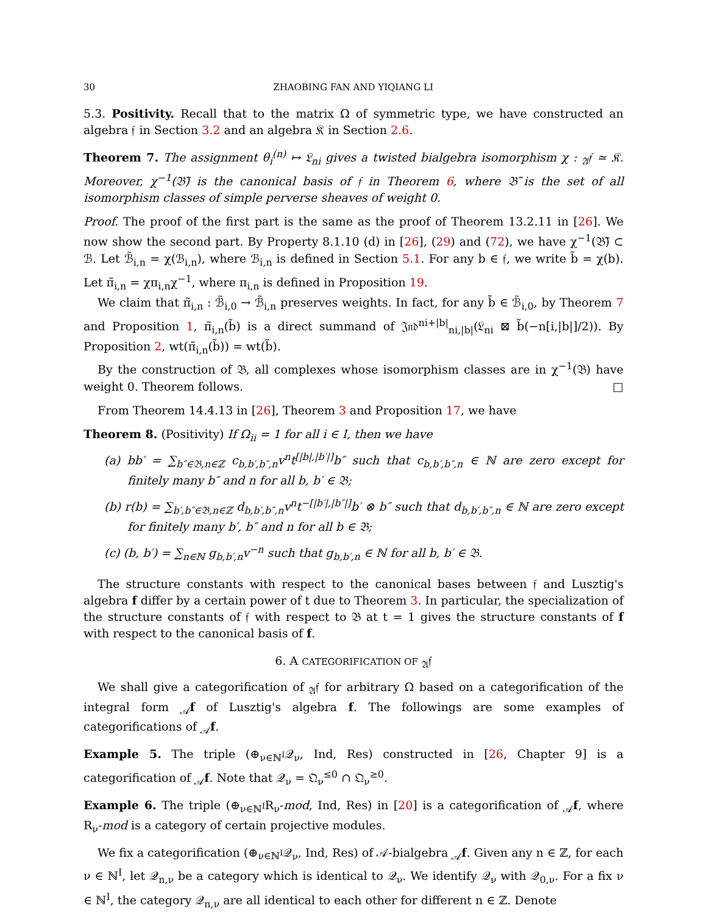30 ZHAOBING FAN AND YIQIANG LI
5.3. Positivity. Recall that to the matrix Ω of symmetric type, we have constructed an algebra 𝔣 in Section 3.2 and an algebra 𝔎 in Section 2.6.
Theorem 7. The assignment θ<sub>i</sub><sup>(n)</sup> ↦ 𝔏<sub>ni</sub> gives a twisted bialgebra isomorphism χ : <sub>𝔄</sub>𝔣 ≃ 𝔎. Moreover, χ<sup>−1</sup>(𝔅̃) is the canonical basis of 𝔣 in Theorem 6, where 𝔅̃ is the set of all isomorphism classes of simple perverse sheaves of weight 0.
Proof. The proof of the first part is the same as the proof of Theorem 13.2.11 in [26]. We now show the second part. By Property 8.1.10 (d) in [26], (29) and (72), we have χ<sup>−1</sup>(𝔅̃) ⊂ ℬ. Let ℬ̃<sub>i,n</sub> = χ(ℬ<sub>i,n</sub>), where ℬ<sub>i,n</sub> is defined in Section 5.1. For any b ∈ 𝔣, we write b̃ = χ(b). Let π̃<sub>i,n</sub> = χπ<sub>i,n</sub>χ<sup>−1</sup>, where π<sub>i,n</sub> is defined in Proposition 19.
We claim that π̃<sub>i,n</sub> : ℬ̃<sub>i,0</sub> → ℬ̃<sub>i,n</sub> preserves weights. In fact, for any b̃ ∈ ℬ̃<sub>i,0</sub>, by Theorem 7 and Proposition 1, π̃<sub>i,n</sub>(b̃) is a direct summand of 𝔍𝔫𝔡<sup>ni+|b|</sup><sub>ni,|b|</sub>(𝔏<sub>ni</sub> ⊠ b̃(−n[i,|b|]/2)). By Proposition 2, wt(π̃<sub>i,n</sub>(b̃)) = wt(b̃).
By the construction of 𝔅, all complexes whose isomorphism classes are in χ<sup>−1</sup>(𝔅) have weight 0. Theorem follows. □
From Theorem 14.4.13 in [26], Theorem 3 and Proposition 17, we have
Theorem 8. (Positivity) If Ω<sub>ii</sub> = 1 for all i ∈ I, then we have
(a) bb′ = ∑<sub>b″∈𝔅,n∈ℤ</sub> c<sub>b,b′,b″,n</sub>v<sup>n</sup>t<sup>[|b|,|b′|]</sup>b″ such that c<sub>b,b′,b″,n</sub> ∈ ℕ are zero except for finitely many b″ and n for all b, b′ ∈ 𝔅;
(b) r(b) = ∑<sub>b′,b″∈𝔅,n∈ℤ</sub> d<sub>b,b′,b″,n</sub>v<sup>n</sup>t<sup>−[|b′|,|b″|]</sup>b′ ⊗ b″ such that d<sub>b,b′,b″,n</sub> ∈ ℕ are zero except for finitely many b′, b″ and n for all b ∈ 𝔅;
(c) (b, b′) = ∑<sub>n∈ℕ</sub> g<sub>b,b′,n</sub>v<sup>−n</sup> such that g<sub>b,b′,n</sub> ∈ ℕ for all b, b′ ∈ 𝔅.
The structure constants with respect to the canonical bases between 𝔣 and Lusztig's algebra f differ by a certain power of t due to Theorem 3. In particular, the specialization of the structure constants of 𝔣 with respect to 𝔅 at t = 1 gives the structure constants of f with respect to the canonical basis of f.
6. A CATEGORIFICATION OF <sub>𝔄</sub>𝔣
We shall give a categorification of <sub>𝔄</sub>𝔣 for arbitrary Ω based on a categorification of the integral form <sub>𝒜</sub>f of Lusztig's algebra f. The followings are some examples of categorifications of <sub>𝒜</sub>f.
Example 5. The triple (⊕<sub>ν∈ℕ<sup>I</sup></sub>𝒬<sub>ν</sub>, Ind, Res) constructed in [26, Chapter 9] is a categorification of <sub>𝒜</sub>f. Note that 𝒬<sub>ν</sub> = 𝔔<sub>ν</sub><sup>≤0</sup> ∩ 𝔔<sub>ν</sub><sup>≥0</sup>.
Example 6. The triple (⊕<sub>ν∈ℕ<sup>I</sup></sub>R<sub>ν</sub>-mod, Ind, Res) in [20] is a categorification of <sub>𝒜</sub>f, where R<sub>ν</sub>-mod is a category of certain projective modules.
We fix a categorification (⊕<sub>ν∈ℕ<sup>I</sup></sub>𝒬<sub>ν</sub>, Ind, Res) of 𝒜-bialgebra <sub>𝒜</sub>f. Given any n ∈ ℤ, for each ν ∈ ℕ<sup>I</sup>, let 𝒬<sub>n,ν</sub> be a category which is identical to 𝒬<sub>ν</sub>. We identify 𝒬<sub>ν</sub> with 𝒬<sub>0,ν</sub>. For a fix ν ∈ ℕ<sup>I</sup>, the category 𝒬<sub>n,ν</sub> are all identical to each other for different n ∈ ℤ. Denote